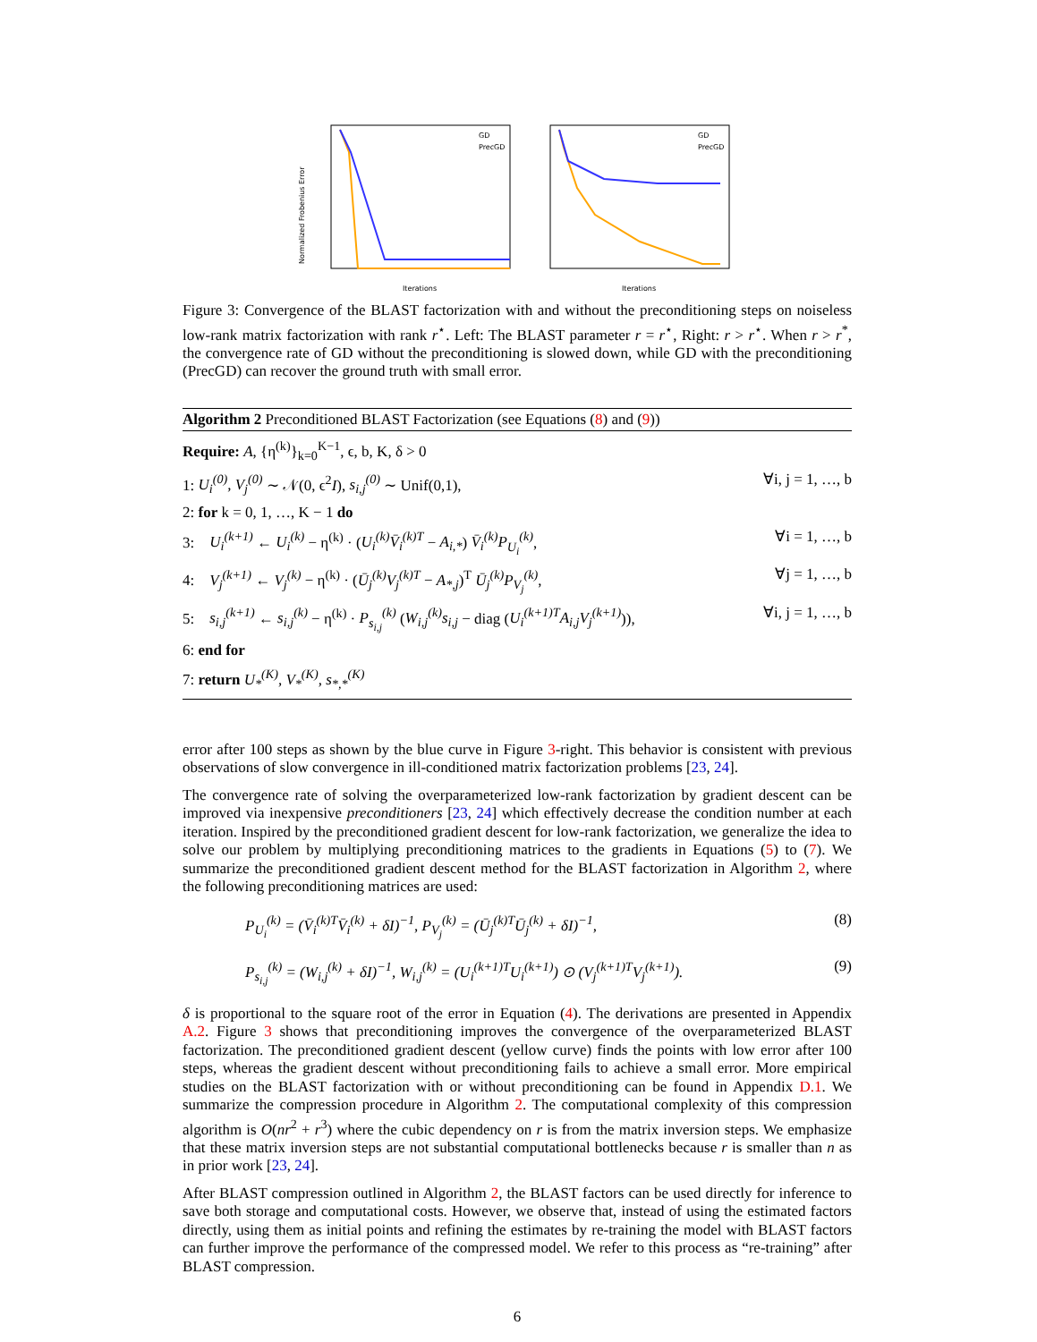GD
PrecGD
Iterations
GD
PrecGD
Iterations
Normalized Frobenius Error
Figure 3: Convergence of the BLAST factorization with and without the preconditioning steps on noiseless low-rank matrix factorization with rank r<sup>⋆</sup>. Left: The BLAST parameter r = r<sup>⋆</sup>, Right: r > r<sup>⋆</sup>. When r > r<sup>*</sup>, the convergence rate of GD without the preconditioning is slowed down, while GD with the preconditioning (PrecGD) can recover the ground truth with small error.
Algorithm 2 Preconditioned BLAST Factorization (see Equations (8) and (9))
Require: A, {η<sup>(k)</sup>}<sub>k=0</sub><sup>K−1</sup>, ϵ, b, K, δ > 0
1: U<sub>i</sub><sup>(0)</sup>, V<sub>j</sub><sup>(0)</sup> ∼ 𝒩(0, ϵ<sup>2</sup>I), s<sub>i,j</sub><sup>(0)</sup> ∼ Unif(0,1), ∀i, j = 1, …, b
2: for k = 0, 1, …, K − 1 do
3: U<sub>i</sub><sup>(k+1)</sup> ← U<sub>i</sub><sup>(k)</sup> − η<sup>(k)</sup> · (U<sub>i</sub><sup>(k)</sup>V̄<sub>i</sub><sup>(k)T</sup> − A<sub>i,*</sub>) V̄<sub>i</sub><sup>(k)</sup>P<sub>U<sub>i</sub></sub><sup>(k)</sup>, ∀i = 1, …, b
4: V<sub>j</sub><sup>(k+1)</sup> ← V<sub>j</sub><sup>(k)</sup> − η<sup>(k)</sup> · (Ū<sub>j</sub><sup>(k)</sup>V<sub>j</sub><sup>(k)T</sup> − A<sub>*,j</sub>)<sup>T</sup> Ū<sub>j</sub><sup>(k)</sup>P<sub>V<sub>j</sub></sub><sup>(k)</sup>, ∀j = 1, …, b
5: s<sub>i,j</sub><sup>(k+1)</sup> ← s<sub>i,j</sub><sup>(k)</sup> − η<sup>(k)</sup> · P<sub>s<sub>i,j</sub></sub><sup>(k)</sup> (W<sub>i,j</sub><sup>(k)</sup>s<sub>i,j</sub> − diag (U<sub>i</sub><sup>(k+1)T</sup>A<sub>i,j</sub>V<sub>j</sub><sup>(k+1)</sup>)), ∀i, j = 1, …, b
6: end for
7: return U<sub>*</sub><sup>(K)</sup>, V<sub>*</sub><sup>(K)</sup>, s<sub>*,*</sub><sup>(K)</sup>
error after 100 steps as shown by the blue curve in Figure 3-right. This behavior is consistent with previous observations of slow convergence in ill-conditioned matrix factorization problems [23, 24].
The convergence rate of solving the overparameterized low-rank factorization by gradient descent can be improved via inexpensive preconditioners [23, 24] which effectively decrease the condition number at each iteration. Inspired by the preconditioned gradient descent for low-rank factorization, we generalize the idea to solve our problem by multiplying preconditioning matrices to the gradients in Equations (5) to (7). We summarize the preconditioned gradient descent method for the BLAST factorization in Algorithm 2, where the following preconditioning matrices are used:
P<sub>U<sub>i</sub></sub><sup>(k)</sup> = (V̄<sub>i</sub><sup>(k)T</sup>V̄<sub>i</sub><sup>(k)</sup> + δI)<sup>−1</sup>, P<sub>V<sub>j</sub></sub><sup>(k)</sup> = (Ū<sub>j</sub><sup>(k)T</sup>Ū<sub>j</sub><sup>(k)</sup> + δI)<sup>−1</sup>, (8)
P<sub>s<sub>i,j</sub></sub><sup>(k)</sup> = (W<sub>i,j</sub><sup>(k)</sup> + δI)<sup>−1</sup>, W<sub>i,j</sub><sup>(k)</sup> = (U<sub>i</sub><sup>(k+1)T</sup>U<sub>i</sub><sup>(k+1)</sup>) ⊙ (V<sub>j</sub><sup>(k+1)T</sup>V<sub>j</sub><sup>(k+1)</sup>). (9)
δ is proportional to the square root of the error in Equation (4). The derivations are presented in Appendix A.2. Figure 3 shows that preconditioning improves the convergence of the overparameterized BLAST factorization. The preconditioned gradient descent (yellow curve) finds the points with low error after 100 steps, whereas the gradient descent without preconditioning fails to achieve a small error. More empirical studies on the BLAST factorization with or without preconditioning can be found in Appendix D.1. We summarize the compression procedure in Algorithm 2. The computational complexity of this compression algorithm is O(nr<sup>2</sup> + r<sup>3</sup>) where the cubic dependency on r is from the matrix inversion steps. We emphasize that these matrix inversion steps are not substantial computational bottlenecks because r is smaller than n as in prior work [23, 24].
After BLAST compression outlined in Algorithm 2, the BLAST factors can be used directly for inference to save both storage and computational costs. However, we observe that, instead of using the estimated factors directly, using them as initial points and refining the estimates by re-training the model with BLAST factors can further improve the performance of the compressed model. We refer to this process as “re-training” after BLAST compression.
6